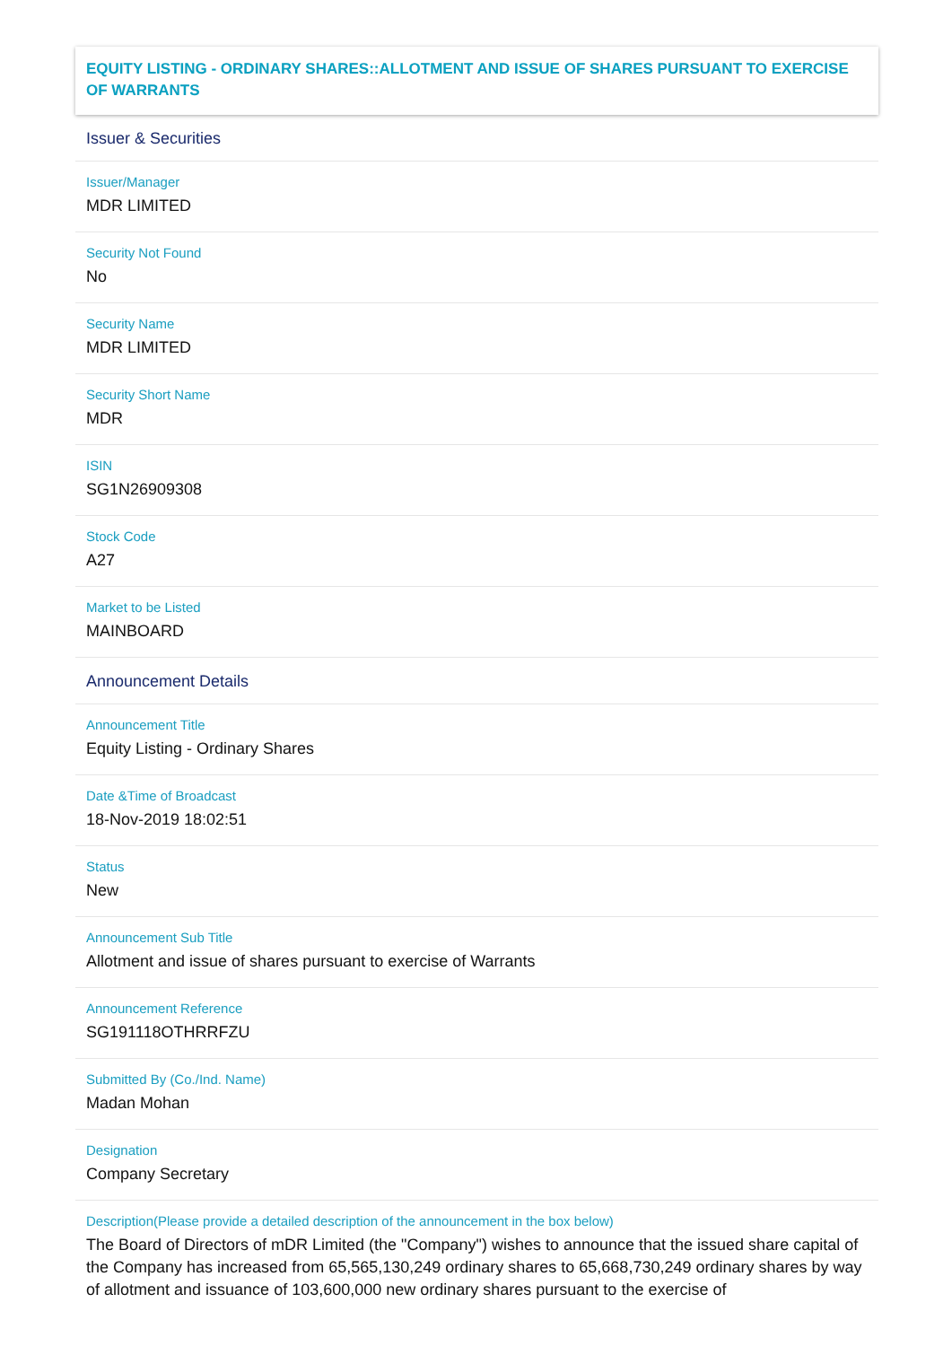EQUITY LISTING - ORDINARY SHARES::ALLOTMENT AND ISSUE OF SHARES PURSUANT TO EXERCISE OF WARRANTS
Issuer & Securities
Issuer/Manager
MDR LIMITED
Security Not Found
No
Security Name
MDR LIMITED
Security Short Name
MDR
ISIN
SG1N26909308
Stock Code
A27
Market to be Listed
MAINBOARD
Announcement Details
Announcement Title
Equity Listing - Ordinary Shares
Date &Time of Broadcast
18-Nov-2019 18:02:51
Status
New
Announcement Sub Title
Allotment and issue of shares pursuant to exercise of Warrants
Announcement Reference
SG191118OTHRRFZU
Submitted By (Co./Ind. Name)
Madan Mohan
Designation
Company Secretary
Description(Please provide a detailed description of the announcement in the box below)
The Board of Directors of mDR Limited (the "Company") wishes to announce that the issued share capital of the Company has increased from 65,565,130,249 ordinary shares to 65,668,730,249 ordinary shares by way of allotment and issuance of 103,600,000 new ordinary shares pursuant to the exercise of